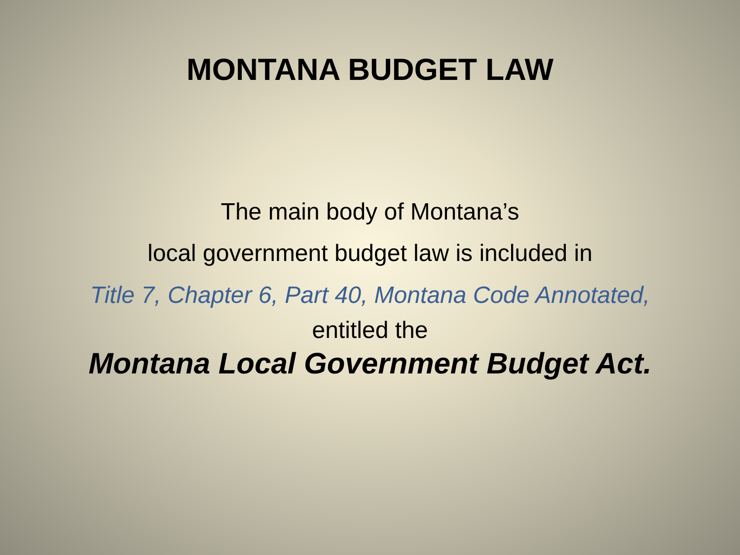MONTANA BUDGET LAW
The main body of Montana’s
local government budget law is included in
Title 7, Chapter 6, Part 40, Montana Code Annotated,
entitled the
Montana Local Government Budget Act.